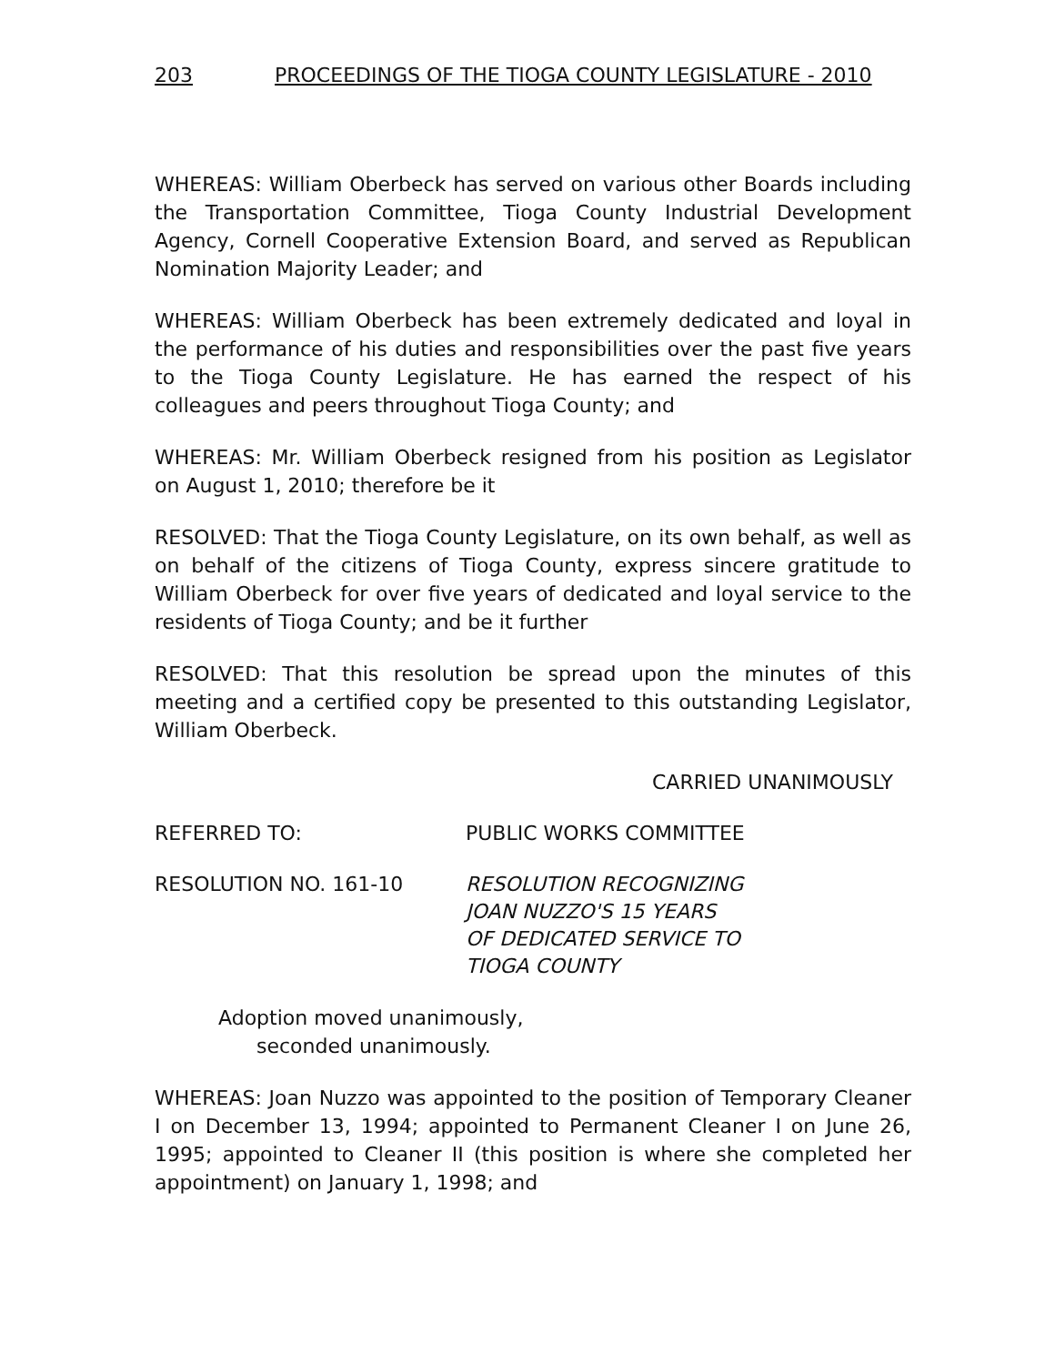203 PROCEEDINGS OF THE TIOGA COUNTY LEGISLATURE - 2010
WHEREAS: William Oberbeck has served on various other Boards including the Transportation Committee, Tioga County Industrial Development Agency, Cornell Cooperative Extension Board, and served as Republican Nomination Majority Leader; and
WHEREAS: William Oberbeck has been extremely dedicated and loyal in the performance of his duties and responsibilities over the past five years to the Tioga County Legislature. He has earned the respect of his colleagues and peers throughout Tioga County; and
WHEREAS: Mr. William Oberbeck resigned from his position as Legislator on August 1, 2010; therefore be it
RESOLVED: That the Tioga County Legislature, on its own behalf, as well as on behalf of the citizens of Tioga County, express sincere gratitude to William Oberbeck for over five years of dedicated and loyal service to the residents of Tioga County; and be it further
RESOLVED: That this resolution be spread upon the minutes of this meeting and a certified copy be presented to this outstanding Legislator, William Oberbeck.
CARRIED UNANIMOUSLY
REFERRED TO: PUBLIC WORKS COMMITTEE
RESOLUTION NO. 161-10 RESOLUTION RECOGNIZING
JOAN NUZZO'S 15 YEARS
OF DEDICATED SERVICE TO
TIOGA COUNTY
Adoption moved unanimously,
seconded unanimously.
WHEREAS: Joan Nuzzo was appointed to the position of Temporary Cleaner I on December 13, 1994; appointed to Permanent Cleaner I on June 26, 1995; appointed to Cleaner II (this position is where she completed her appointment) on January 1, 1998; and